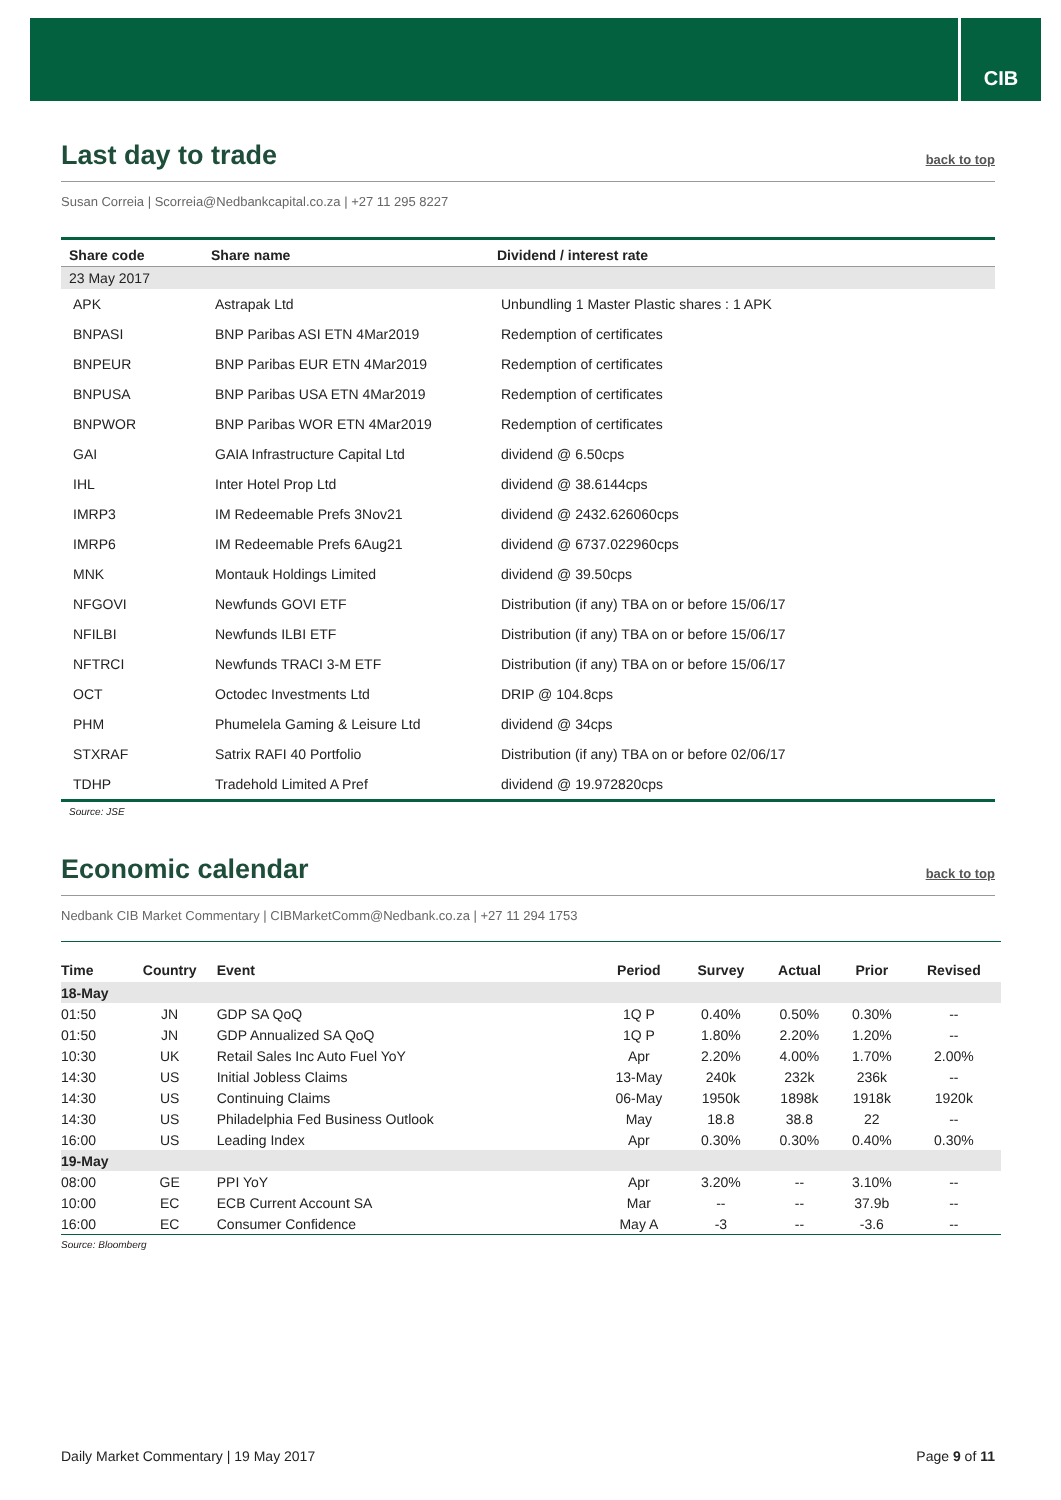CIB
Last day to trade back to top
Susan Correia | Scorreia@Nedbankcapital.co.za | +27 11 295 8227
| Share code | Share name | Dividend / interest rate |
| --- | --- | --- |
| 23 May 2017 | | |
| APK | Astrapak Ltd | Unbundling 1 Master Plastic shares : 1 APK |
| BNPASI | BNP Paribas ASI ETN 4Mar2019 | Redemption of certificates |
| BNPEUR | BNP Paribas EUR ETN 4Mar2019 | Redemption of certificates |
| BNPUSA | BNP Paribas USA ETN 4Mar2019 | Redemption of certificates |
| BNPWOR | BNP Paribas WOR ETN 4Mar2019 | Redemption of certificates |
| GAI | GAIA Infrastructure Capital Ltd | dividend @ 6.50cps |
| IHL | Inter Hotel Prop Ltd | dividend @ 38.6144cps |
| IMRP3 | IM Redeemable Prefs 3Nov21 | dividend @ 2432.626060cps |
| IMRP6 | IM Redeemable Prefs 6Aug21 | dividend @ 6737.022960cps |
| MNK | Montauk Holdings Limited | dividend @ 39.50cps |
| NFGOVI | Newfunds GOVI ETF | Distribution (if any) TBA on or before 15/06/17 |
| NFILBI | Newfunds ILBI ETF | Distribution (if any) TBA on or before 15/06/17 |
| NFTRCI | Newfunds TRACI 3-M ETF | Distribution (if any) TBA on or before 15/06/17 |
| OCT | Octodec Investments Ltd | DRIP @ 104.8cps |
| PHM | Phumelela Gaming & Leisure Ltd | dividend @ 34cps |
| STXRAF | Satrix RAFI 40 Portfolio | Distribution (if any) TBA on or before 02/06/17 |
| TDHP | Tradehold Limited A Pref | dividend @ 19.972820cps |
Source: JSE
Economic calendar back to top
Nedbank CIB Market Commentary | CIBMarketComm@Nedbank.co.za | +27 11 294 1753
| Time | Country | Event | Period | Survey | Actual | Prior | Revised |
| --- | --- | --- | --- | --- | --- | --- | --- |
| 18-May | | | | | | | |
| 01:50 | JN | GDP SA QoQ | 1Q P | 0.40% | 0.50% | 0.30% | -- |
| 01:50 | JN | GDP Annualized SA QoQ | 1Q P | 1.80% | 2.20% | 1.20% | -- |
| 10:30 | UK | Retail Sales Inc Auto Fuel YoY | Apr | 2.20% | 4.00% | 1.70% | 2.00% |
| 14:30 | US | Initial Jobless Claims | 13-May | 240k | 232k | 236k | -- |
| 14:30 | US | Continuing Claims | 06-May | 1950k | 1898k | 1918k | 1920k |
| 14:30 | US | Philadelphia Fed Business Outlook | May | 18.8 | 38.8 | 22 | -- |
| 16:00 | US | Leading Index | Apr | 0.30% | 0.30% | 0.40% | 0.30% |
| 19-May | | | | | | | |
| 08:00 | GE | PPI YoY | Apr | 3.20% | -- | 3.10% | -- |
| 10:00 | EC | ECB Current Account SA | Mar | -- | -- | 37.9b | -- |
| 16:00 | EC | Consumer Confidence | May A | -3 | -- | -3.6 | -- |
Source: Bloomberg
Daily Market Commentary | 19 May 2017 Page 9 of 11